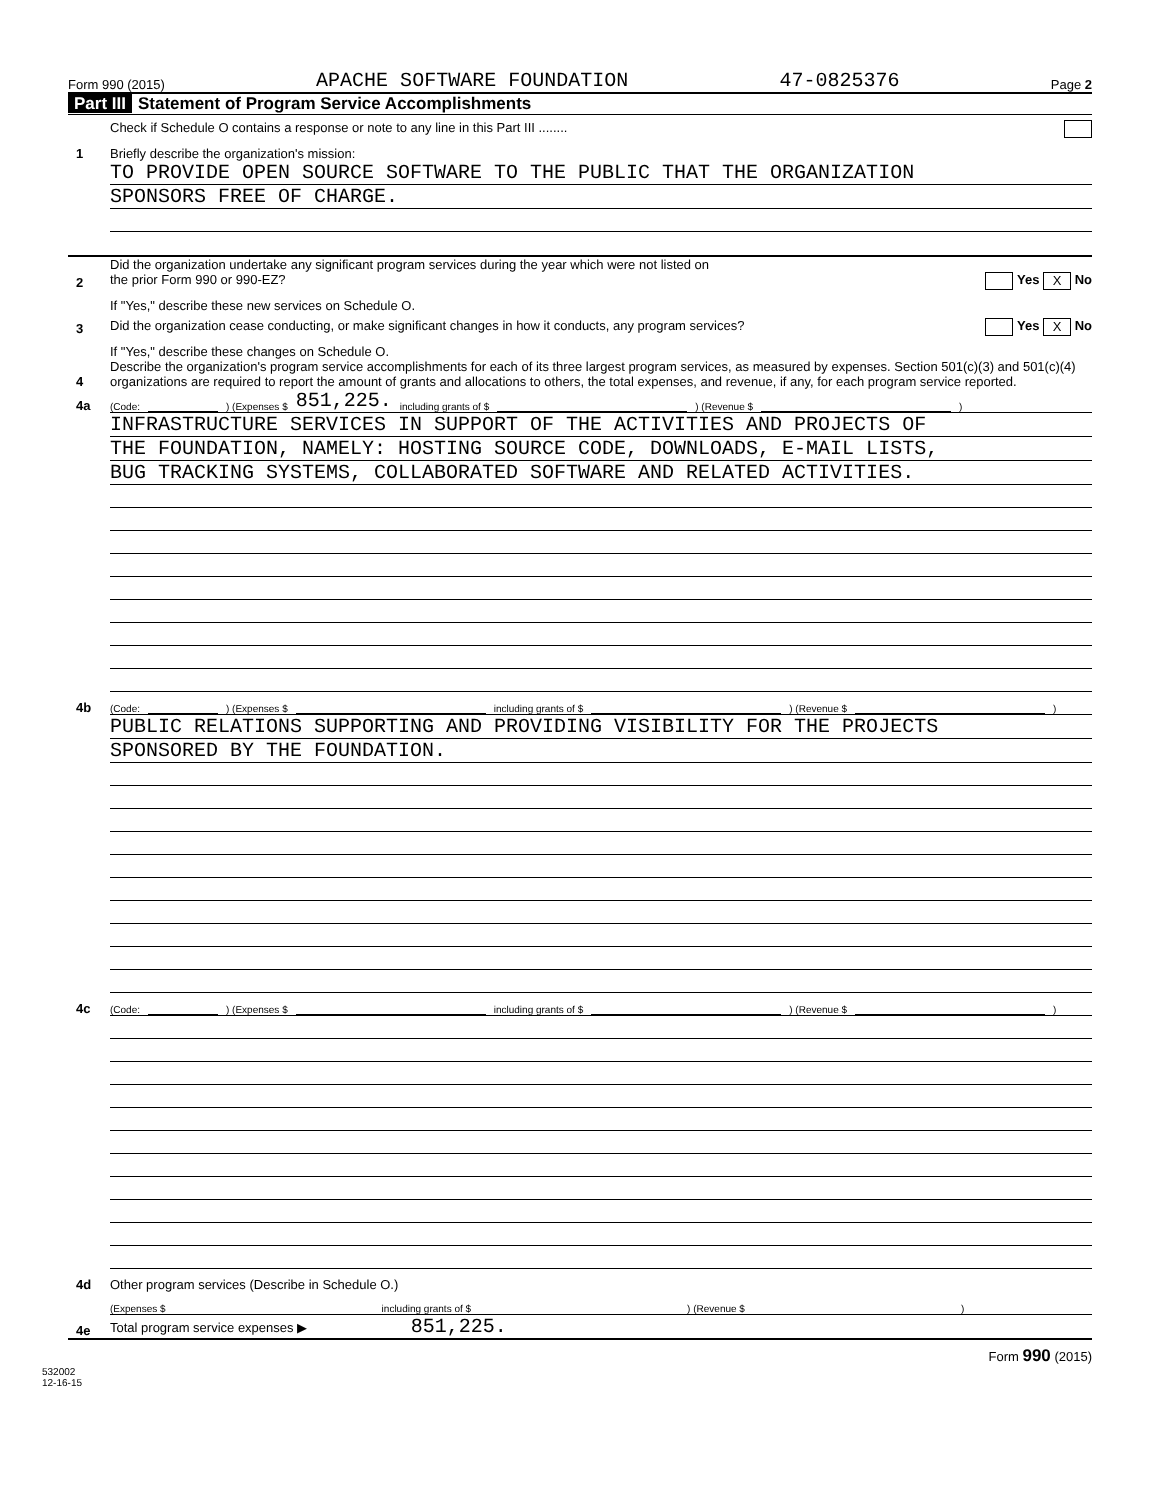Form 990 (2015) APACHE SOFTWARE FOUNDATION 47-0825376 Page 2
Part III Statement of Program Service Accomplishments
Check if Schedule O contains a response or note to any line in this Part III ........
1
Briefly describe the organization's mission:
TO PROVIDE OPEN SOURCE SOFTWARE TO THE PUBLIC THAT THE ORGANIZATION
SPONSORS FREE OF CHARGE.
2
Did the organization undertake any significant program services during the year which were not listed on
the prior Form 990 or 990-EZ? Yes X No
If "Yes," describe these new services on Schedule O.
3
Did the organization cease conducting, or make significant changes in how it conducts, any program services? Yes X No
If "Yes," describe these changes on Schedule O.
4
Describe the organization's program service accomplishments for each of its three largest program services, as measured by expenses. Section 501(c)(3) and 501(c)(4) organizations are required to report the amount of grants and allocations to others, the total expenses, and revenue, if any, for each program service reported.
4a
(Code: ) (Expenses $ 851,225. including grants of $ ) (Revenue $ )
INFRASTRUCTURE SERVICES IN SUPPORT OF THE ACTIVITIES AND PROJECTS OF
THE FOUNDATION, NAMELY: HOSTING SOURCE CODE, DOWNLOADS, E-MAIL LISTS,
BUG TRACKING SYSTEMS, COLLABORATED SOFTWARE AND RELATED ACTIVITIES.
4b
(Code: ) (Expenses $ including grants of $ ) (Revenue $ )
PUBLIC RELATIONS SUPPORTING AND PROVIDING VISIBILITY FOR THE PROJECTS
SPONSORED BY THE FOUNDATION.
4c
(Code: ) (Expenses $ including grants of $ ) (Revenue $ )
4d
Other program services (Describe in Schedule O.)
(Expenses $ including grants of $ ) (Revenue $ )
4e
Total program service expenses ▶ 851,225.
Form 990 (2015)
532002
12-16-15